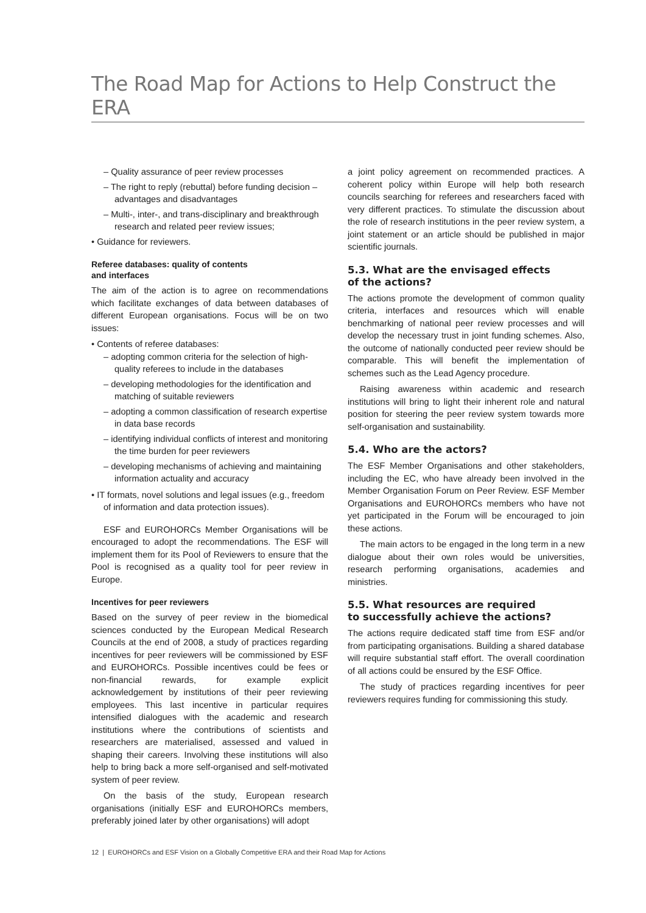The Road Map for Actions to Help Construct the ERA
– Quality assurance of peer review processes
– The right to reply (rebuttal) before funding decision – advantages and disadvantages
– Multi-, inter-, and trans-disciplinary and breakthrough research and related peer review issues;
• Guidance for reviewers.
Referee databases: quality of contents
and interfaces
The aim of the action is to agree on recommendations which facilitate exchanges of data between databases of different European organisations. Focus will be on two issues:
• Contents of referee databases:
– adopting common criteria for the selection of high-quality referees to include in the databases
– developing methodologies for the identification and matching of suitable reviewers
– adopting a common classification of research expertise in data base records
– identifying individual conflicts of interest and monitoring the time burden for peer reviewers
– developing mechanisms of achieving and maintaining information actuality and accuracy
• IT formats, novel solutions and legal issues (e.g., freedom of information and data protection issues).
ESF and EUROHORCs Member Organisations will be encouraged to adopt the recommendations. The ESF will implement them for its Pool of Reviewers to ensure that the Pool is recognised as a quality tool for peer review in Europe.
Incentives for peer reviewers
Based on the survey of peer review in the biomedical sciences conducted by the European Medical Research Councils at the end of 2008, a study of practices regarding incentives for peer reviewers will be commissioned by ESF and EUROHORCs. Possible incentives could be fees or non-financial rewards, for example explicit acknowledgement by institutions of their peer reviewing employees. This last incentive in particular requires intensified dialogues with the academic and research institutions where the contributions of scientists and researchers are materialised, assessed and valued in shaping their careers. Involving these institutions will also help to bring back a more self-organised and self-motivated system of peer review.
On the basis of the study, European research organisations (initially ESF and EUROHORCs members, preferably joined later by other organisations) will adopt
a joint policy agreement on recommended practices. A coherent policy within Europe will help both research councils searching for referees and researchers faced with very different practices. To stimulate the discussion about the role of research institutions in the peer review system, a joint statement or an article should be published in major scientific journals.
5.3. What are the envisaged effects
of the actions?
The actions promote the development of common quality criteria, interfaces and resources which will enable benchmarking of national peer review processes and will develop the necessary trust in joint funding schemes. Also, the outcome of nationally conducted peer review should be comparable. This will benefit the implementation of schemes such as the Lead Agency procedure.
Raising awareness within academic and research institutions will bring to light their inherent role and natural position for steering the peer review system towards more self-organisation and sustainability.
5.4. Who are the actors?
The ESF Member Organisations and other stakeholders, including the EC, who have already been involved in the Member Organisation Forum on Peer Review. ESF Member Organisations and EUROHORCs members who have not yet participated in the Forum will be encouraged to join these actions.
The main actors to be engaged in the long term in a new dialogue about their own roles would be universities, research performing organisations, academies and ministries.
5.5. What resources are required
to successfully achieve the actions?
The actions require dedicated staff time from ESF and/or from participating organisations. Building a shared database will require substantial staff effort. The overall coordination of all actions could be ensured by the ESF Office.
The study of practices regarding incentives for peer reviewers requires funding for commissioning this study.
12 | EUROHORCs and ESF Vision on a Globally Competitive ERA and their Road Map for Actions